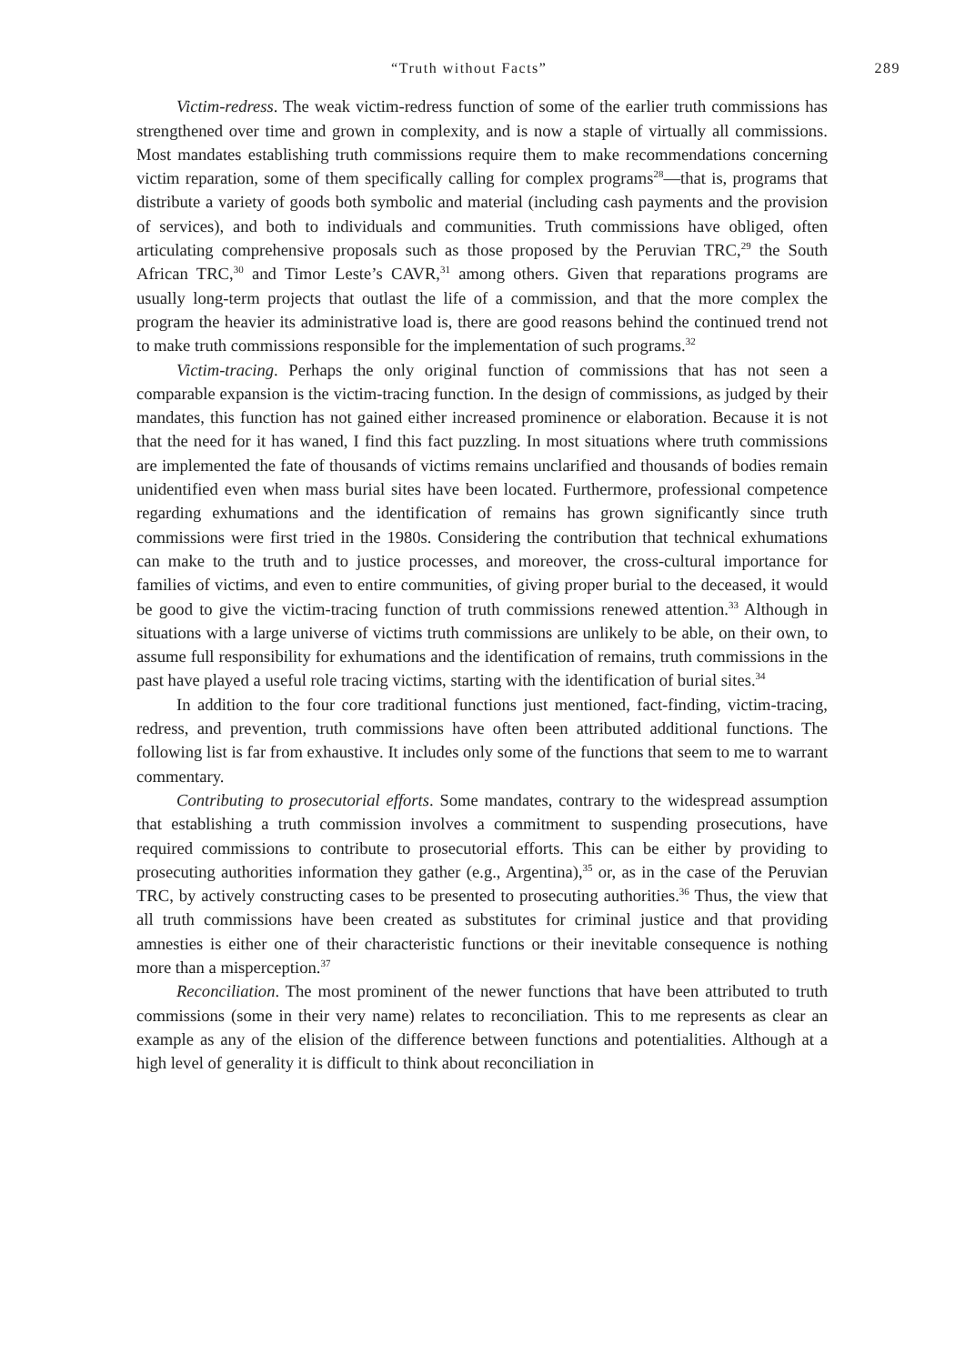“Truth without Facts” 289
Victim-redress. The weak victim-redress function of some of the earlier truth commissions has strengthened over time and grown in complexity, and is now a staple of virtually all commissions. Most mandates establishing truth commissions require them to make recommendations concerning victim reparation, some of them specifically calling for complex programs<sup>28</sup>—that is, programs that distribute a variety of goods both symbolic and material (including cash payments and the provision of services), and both to individuals and communities. Truth commissions have obliged, often articulating comprehensive proposals such as those proposed by the Peruvian TRC,<sup>29</sup> the South African TRC,<sup>30</sup> and Timor Leste’s CAVR,<sup>31</sup> among others. Given that reparations programs are usually long-term projects that outlast the life of a commission, and that the more complex the program the heavier its administrative load is, there are good reasons behind the continued trend not to make truth commissions responsible for the implementation of such programs.<sup>32</sup>
Victim-tracing. Perhaps the only original function of commissions that has not seen a comparable expansion is the victim-tracing function. In the design of commissions, as judged by their mandates, this function has not gained either increased prominence or elaboration. Because it is not that the need for it has waned, I find this fact puzzling. In most situations where truth commissions are implemented the fate of thousands of victims remains unclarified and thousands of bodies remain unidentified even when mass burial sites have been located. Furthermore, professional competence regarding exhumations and the identification of remains has grown significantly since truth commissions were first tried in the 1980s. Considering the contribution that technical exhumations can make to the truth and to justice processes, and moreover, the cross-cultural importance for families of victims, and even to entire communities, of giving proper burial to the deceased, it would be good to give the victim-tracing function of truth commissions renewed attention.<sup>33</sup> Although in situations with a large universe of victims truth commissions are unlikely to be able, on their own, to assume full responsibility for exhumations and the identification of remains, truth commissions in the past have played a useful role tracing victims, starting with the identification of burial sites.<sup>34</sup>
In addition to the four core traditional functions just mentioned, fact-finding, victim-tracing, redress, and prevention, truth commissions have often been attributed additional functions. The following list is far from exhaustive. It includes only some of the functions that seem to me to warrant commentary.
Contributing to prosecutorial efforts. Some mandates, contrary to the widespread assumption that establishing a truth commission involves a commitment to suspending prosecutions, have required commissions to contribute to prosecutorial efforts. This can be either by providing to prosecuting authorities information they gather (e.g., Argentina),<sup>35</sup> or, as in the case of the Peruvian TRC, by actively constructing cases to be presented to prosecuting authorities.<sup>36</sup> Thus, the view that all truth commissions have been created as substitutes for criminal justice and that providing amnesties is either one of their characteristic functions or their inevitable consequence is nothing more than a misperception.<sup>37</sup>
Reconciliation. The most prominent of the newer functions that have been attributed to truth commissions (some in their very name) relates to reconciliation. This to me represents as clear an example as any of the elision of the difference between functions and potentialities. Although at a high level of generality it is difficult to think about reconciliation in